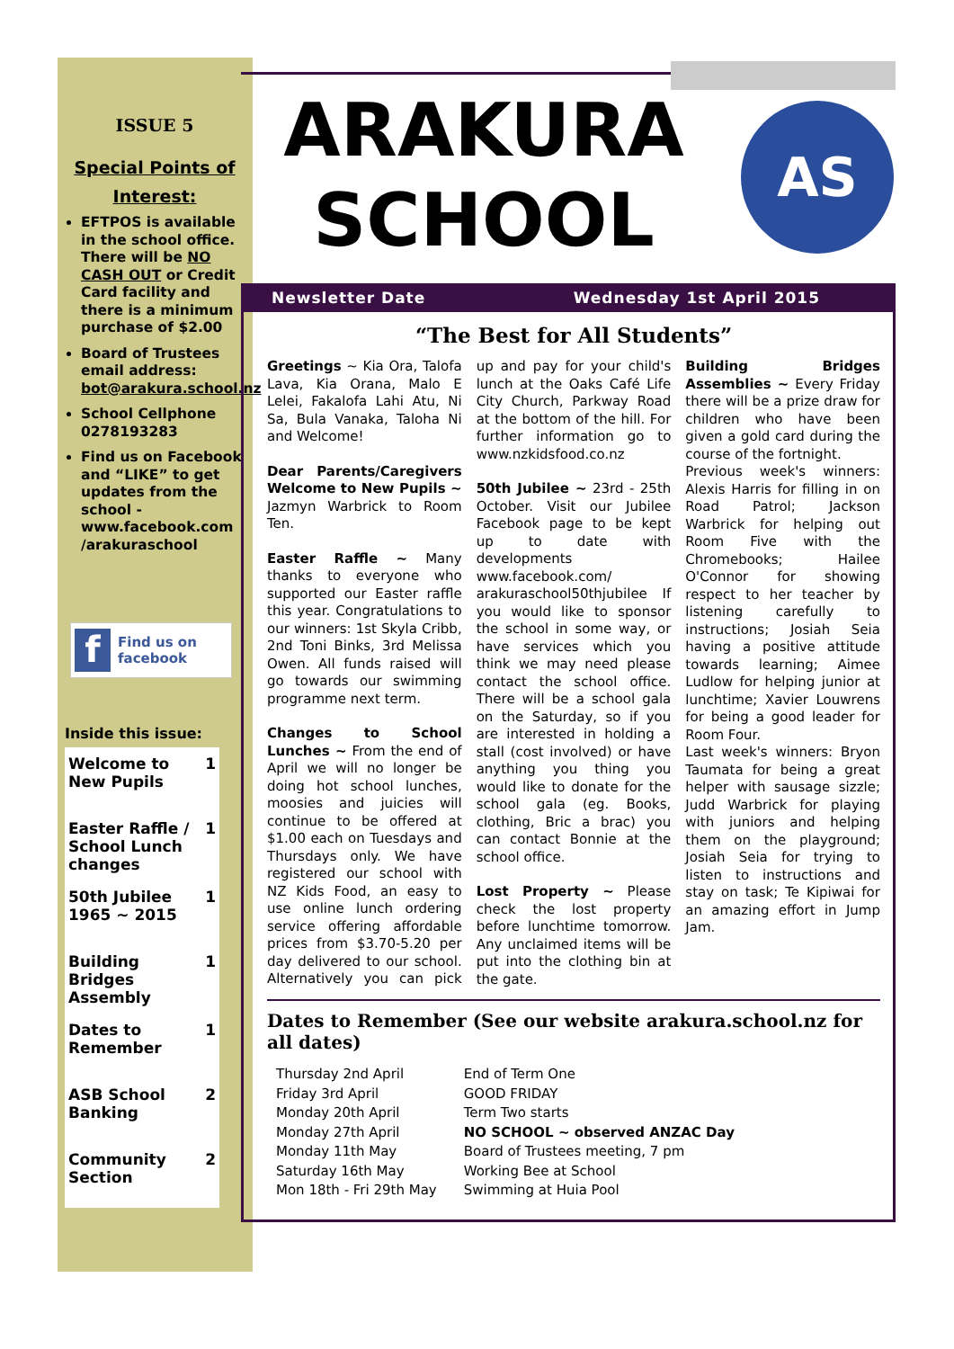ISSUE 5
Special Points of Interest:
EFTPOS is available in the school office. There will be NO CASH OUT or Credit Card facility and there is a minimum purchase of $2.00
Board of Trustees email address: bot@arakura.school.nz
School Cellphone 0278193283
Find us on Facebook and “LIKE” to get updates from the school - www.facebook.com /arakuraschool
f Find us on facebook
Inside this issue:
| Welcome to New Pupils | 1 |
| Easter Raffle / School Lunch changes | 1 |
| 50th Jubilee 1965 ~ 2015 | 1 |
| Building Bridges Assembly | 1 |
| Dates to Remember | 1 |
| ASB School Banking | 2 |
| Community Section | 2 |
ARAKURA SCHOOL
AS
Newsletter Date Wednesday 1st April 2015
“The Best for All Students”
Greetings ~ Kia Ora, Talofa Lava, Kia Orana, Malo E Lelei, Fakalofa Lahi Atu, Ni Sa, Bula Vanaka, Taloha Ni and Welcome!
Dear Parents/Caregivers Welcome to New Pupils ~ Jazmyn Warbrick to Room Ten.
Easter Raffle ~ Many thanks to everyone who supported our Easter raffle this year. Congratulations to our winners: 1st Skyla Cribb, 2nd Toni Binks, 3rd Melissa Owen. All funds raised will go towards our swimming programme next term.
Changes to School Lunches ~ From the end of April we will no longer be doing hot school lunches, moosies and juicies will continue to be offered at $1.00 each on Tuesdays and Thursdays only. We have registered our school with NZ Kids Food, an easy to use online lunch ordering service offering affordable prices from $3.70-5.20 per day delivered to our school. Alternatively you can pick up and pay for your child's lunch at the Oaks Café Life City Church, Parkway Road at the bottom of the hill. For further information go to www.nzkidsfood.co.nz
50th Jubilee ~ 23rd - 25th October. Visit our Jubilee Facebook page to be kept up to date with developments www.facebook.com/ arakuraschool50thjubilee If you would like to sponsor the school in some way, or have services which you think we may need please contact the school office. There will be a school gala on the Saturday, so if you are interested in holding a stall (cost involved) or have anything you thing you would like to donate for the school gala (eg. Books, clothing, Bric a brac) you can contact Bonnie at the school office.
Lost Property ~ Please check the lost property before lunchtime tomorrow. Any unclaimed items will be put into the clothing bin at the gate.
Building Bridges Assemblies ~ Every Friday there will be a prize draw for children who have been given a gold card during the course of the fortnight.
Previous week's winners: Alexis Harris for filling in on Road Patrol; Jackson Warbrick for helping out Room Five with the Chromebooks; Hailee O'Connor for showing respect to her teacher by listening carefully to instructions; Josiah Seia having a positive attitude towards learning; Aimee Ludlow for helping junior at lunchtime; Xavier Louwrens for being a good leader for Room Four.
Last week's winners: Bryon Taumata for being a great helper with sausage sizzle; Judd Warbrick for playing with juniors and helping them on the playground; Josiah Seia for trying to listen to instructions and stay on task; Te Kipiwai for an amazing effort in Jump Jam.
Dates to Remember (See our website arakura.school.nz for all dates)
| Thursday 2nd April | End of Term One |
| Friday 3rd April | GOOD FRIDAY |
| Monday 20th April | Term Two starts |
| Monday 27th April | NO SCHOOL ~ observed ANZAC Day |
| Monday 11th May | Board of Trustees meeting, 7 pm |
| Saturday 16th May | Working Bee at School |
| Mon 18th - Fri 29th May | Swimming at Huia Pool |